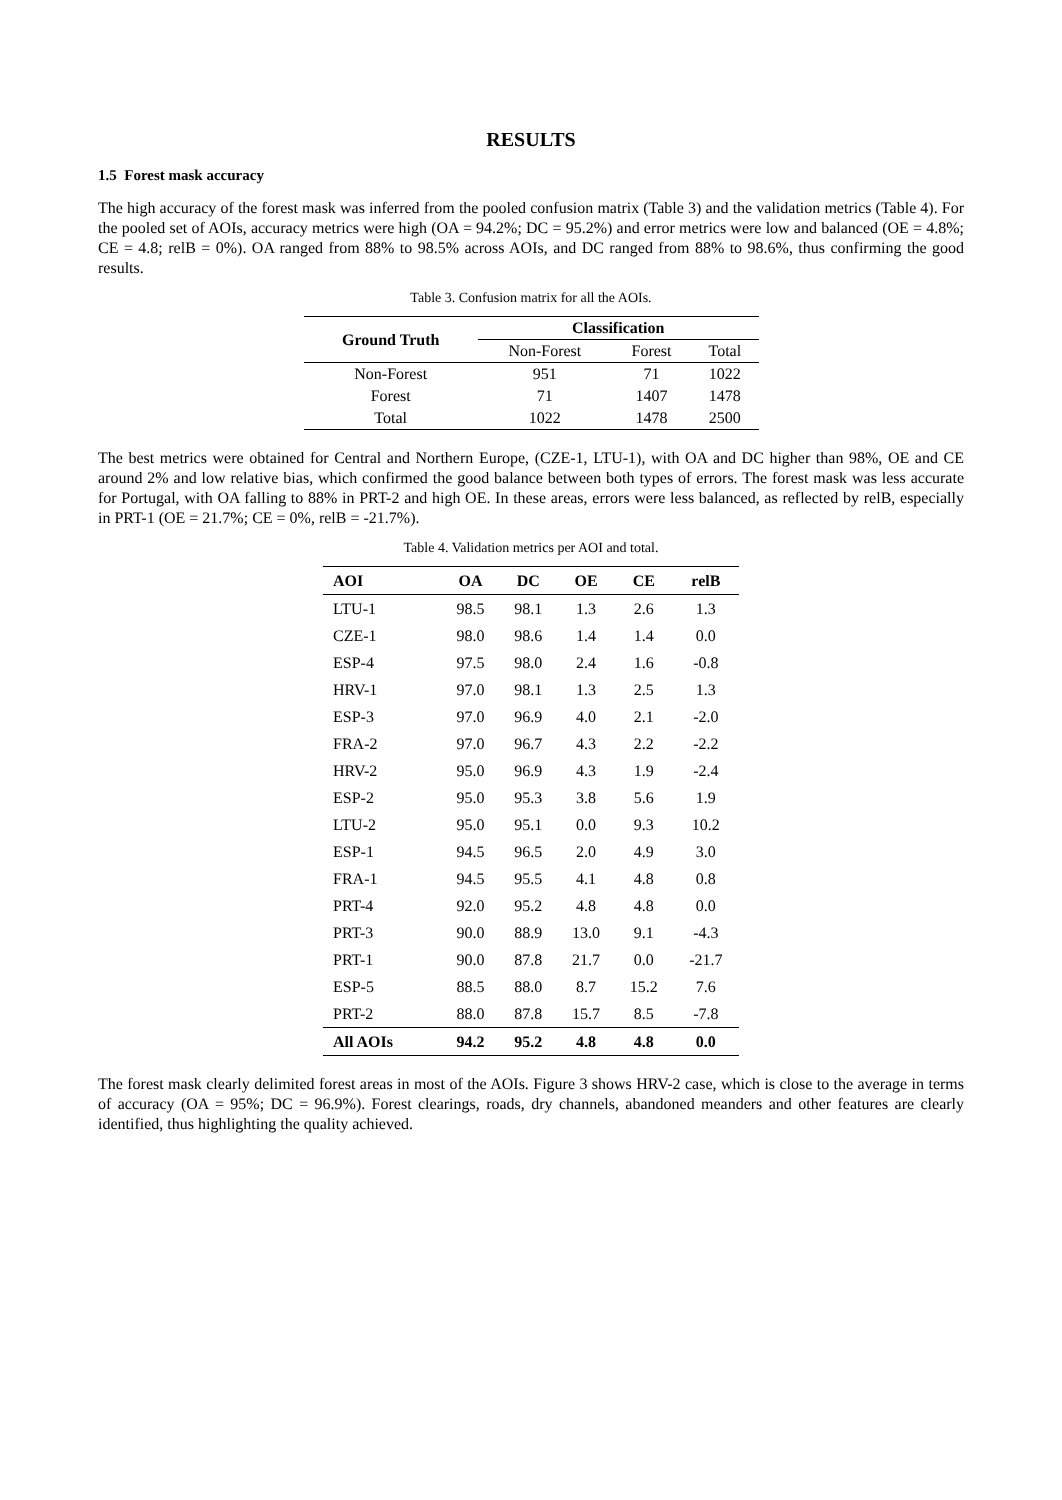RESULTS
1.5 Forest mask accuracy
The high accuracy of the forest mask was inferred from the pooled confusion matrix (Table 3) and the validation metrics (Table 4). For the pooled set of AOIs, accuracy metrics were high (OA = 94.2%; DC = 95.2%) and error metrics were low and balanced (OE = 4.8%; CE = 4.8; relB = 0%). OA ranged from 88% to 98.5% across AOIs, and DC ranged from 88% to 98.6%, thus confirming the good results.
Table 3. Confusion matrix for all the AOIs.
| Ground Truth | Classification | | |
| --- | --- | --- | --- |
| | Non-Forest | Forest | Total |
| Non-Forest | 951 | 71 | 1022 |
| Forest | 71 | 1407 | 1478 |
| Total | 1022 | 1478 | 2500 |
The best metrics were obtained for Central and Northern Europe, (CZE-1, LTU-1), with OA and DC higher than 98%, OE and CE around 2% and low relative bias, which confirmed the good balance between both types of errors. The forest mask was less accurate for Portugal, with OA falling to 88% in PRT-2 and high OE. In these areas, errors were less balanced, as reflected by relB, especially in PRT-1 (OE = 21.7%; CE = 0%, relB = -21.7%).
Table 4. Validation metrics per AOI and total.
| AOI | OA | DC | OE | CE | relB |
| --- | --- | --- | --- | --- | --- |
| LTU-1 | 98.5 | 98.1 | 1.3 | 2.6 | 1.3 |
| CZE-1 | 98.0 | 98.6 | 1.4 | 1.4 | 0.0 |
| ESP-4 | 97.5 | 98.0 | 2.4 | 1.6 | -0.8 |
| HRV-1 | 97.0 | 98.1 | 1.3 | 2.5 | 1.3 |
| ESP-3 | 97.0 | 96.9 | 4.0 | 2.1 | -2.0 |
| FRA-2 | 97.0 | 96.7 | 4.3 | 2.2 | -2.2 |
| HRV-2 | 95.0 | 96.9 | 4.3 | 1.9 | -2.4 |
| ESP-2 | 95.0 | 95.3 | 3.8 | 5.6 | 1.9 |
| LTU-2 | 95.0 | 95.1 | 0.0 | 9.3 | 10.2 |
| ESP-1 | 94.5 | 96.5 | 2.0 | 4.9 | 3.0 |
| FRA-1 | 94.5 | 95.5 | 4.1 | 4.8 | 0.8 |
| PRT-4 | 92.0 | 95.2 | 4.8 | 4.8 | 0.0 |
| PRT-3 | 90.0 | 88.9 | 13.0 | 9.1 | -4.3 |
| PRT-1 | 90.0 | 87.8 | 21.7 | 0.0 | -21.7 |
| ESP-5 | 88.5 | 88.0 | 8.7 | 15.2 | 7.6 |
| PRT-2 | 88.0 | 87.8 | 15.7 | 8.5 | -7.8 |
| All AOIs | 94.2 | 95.2 | 4.8 | 4.8 | 0.0 |
The forest mask clearly delimited forest areas in most of the AOIs. Figure 3 shows HRV-2 case, which is close to the average in terms of accuracy (OA = 95%; DC = 96.9%). Forest clearings, roads, dry channels, abandoned meanders and other features are clearly identified, thus highlighting the quality achieved.